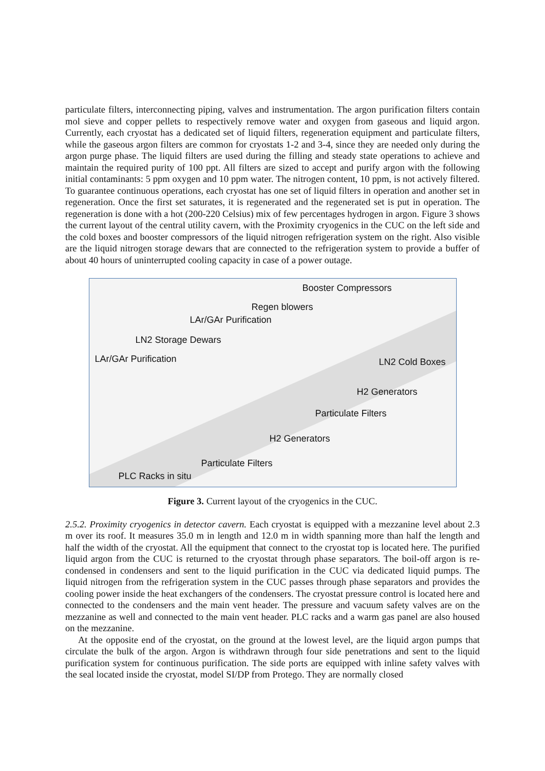particulate filters, interconnecting piping, valves and instrumentation. The argon purification filters contain mol sieve and copper pellets to respectively remove water and oxygen from gaseous and liquid argon. Currently, each cryostat has a dedicated set of liquid filters, regeneration equipment and particulate filters, while the gaseous argon filters are common for cryostats 1-2 and 3-4, since they are needed only during the argon purge phase. The liquid filters are used during the filling and steady state operations to achieve and maintain the required purity of 100 ppt. All filters are sized to accept and purify argon with the following initial contaminants: 5 ppm oxygen and 10 ppm water. The nitrogen content, 10 ppm, is not actively filtered. To guarantee continuous operations, each cryostat has one set of liquid filters in operation and another set in regeneration. Once the first set saturates, it is regenerated and the regenerated set is put in operation. The regeneration is done with a hot (200-220 Celsius) mix of few percentages hydrogen in argon. Figure 3 shows the current layout of the central utility cavern, with the Proximity cryogenics in the CUC on the left side and the cold boxes and booster compressors of the liquid nitrogen refrigeration system on the right. Also visible are the liquid nitrogen storage dewars that are connected to the refrigeration system to provide a buffer of about 40 hours of uninterrupted cooling capacity in case of a power outage.
Booster Compressors
Regen blowers
LAr/GAr Purification
LN2 Storage Dewars
LAr/GAr Purification LN2 Cold Boxes
H2 Generators
Particulate Filters
H2 Generators
Particulate Filters
PLC Racks in situ
Figure 3. Current layout of the cryogenics in the CUC.
2.5.2. Proximity cryogenics in detector cavern. Each cryostat is equipped with a mezzanine level about 2.3 m over its roof. It measures 35.0 m in length and 12.0 m in width spanning more than half the length and half the width of the cryostat. All the equipment that connect to the cryostat top is located here. The purified liquid argon from the CUC is returned to the cryostat through phase separators. The boil-off argon is re-condensed in condensers and sent to the liquid purification in the CUC via dedicated liquid pumps. The liquid nitrogen from the refrigeration system in the CUC passes through phase separators and provides the cooling power inside the heat exchangers of the condensers. The cryostat pressure control is located here and connected to the condensers and the main vent header. The pressure and vacuum safety valves are on the mezzanine as well and connected to the main vent header. PLC racks and a warm gas panel are also housed on the mezzanine.
At the opposite end of the cryostat, on the ground at the lowest level, are the liquid argon pumps that circulate the bulk of the argon. Argon is withdrawn through four side penetrations and sent to the liquid purification system for continuous purification. The side ports are equipped with inline safety valves with the seal located inside the cryostat, model SI/DP from Protego. They are normally closed